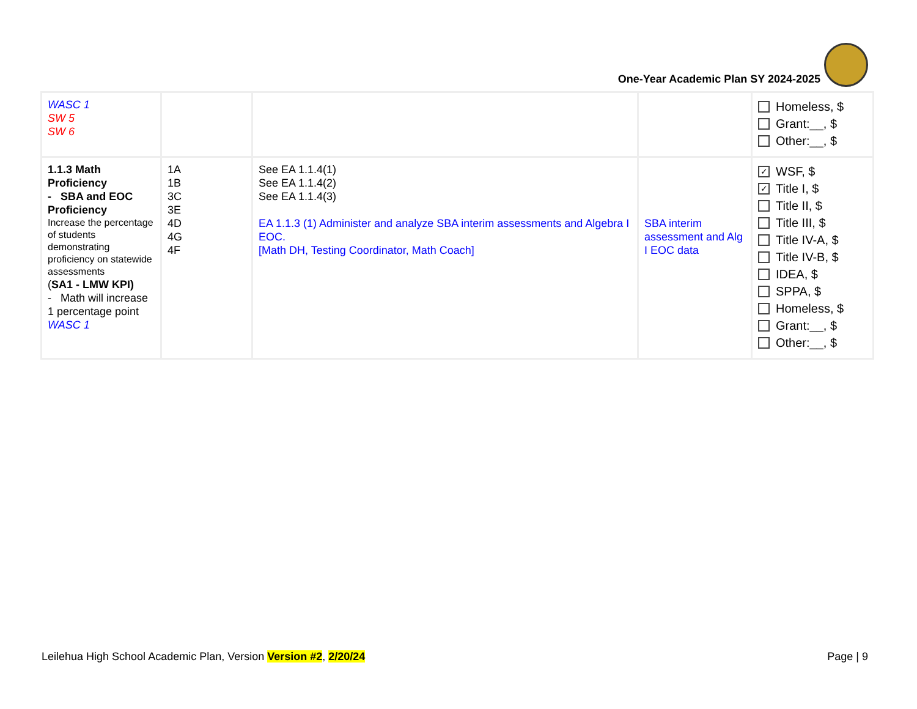One-Year Academic Plan SY 2024-2025
| WASC 1 SW 5 SW 6 | | | | Homeless, $ Grant:__, $ Other:__, $ |
| 1.1.3 Math Proficiency - SBA and EOC Proficiency Increase the percentage of students demonstrating proficiency on statewide assessments ( SA1 - LMW KPI) - Math will increase 1 percentage point WASC 1 | 1A 1B 3C 3E 4D 4G 4F | See EA 1.1.4(1) See EA 1.1.4(2) See EA 1.1.4(3) EA 1.1.3 (1) Administer and analyze SBA interim assessments and Algebra I EOC. [Math DH, Testing Coordinator, Math Coach] | SBA interim assessment and Alg I EOC data | ✓ WSF, $ ✓ Title I, $ Title II, $ Title III, $ Title IV-A, $ Title IV-B, $ IDEA, $ SPPA, $ Homeless, $ Grant:__, $ Other:__, $ |
Leilehua High School Academic Plan, Version Version #2, 2/20/24 Page | 9